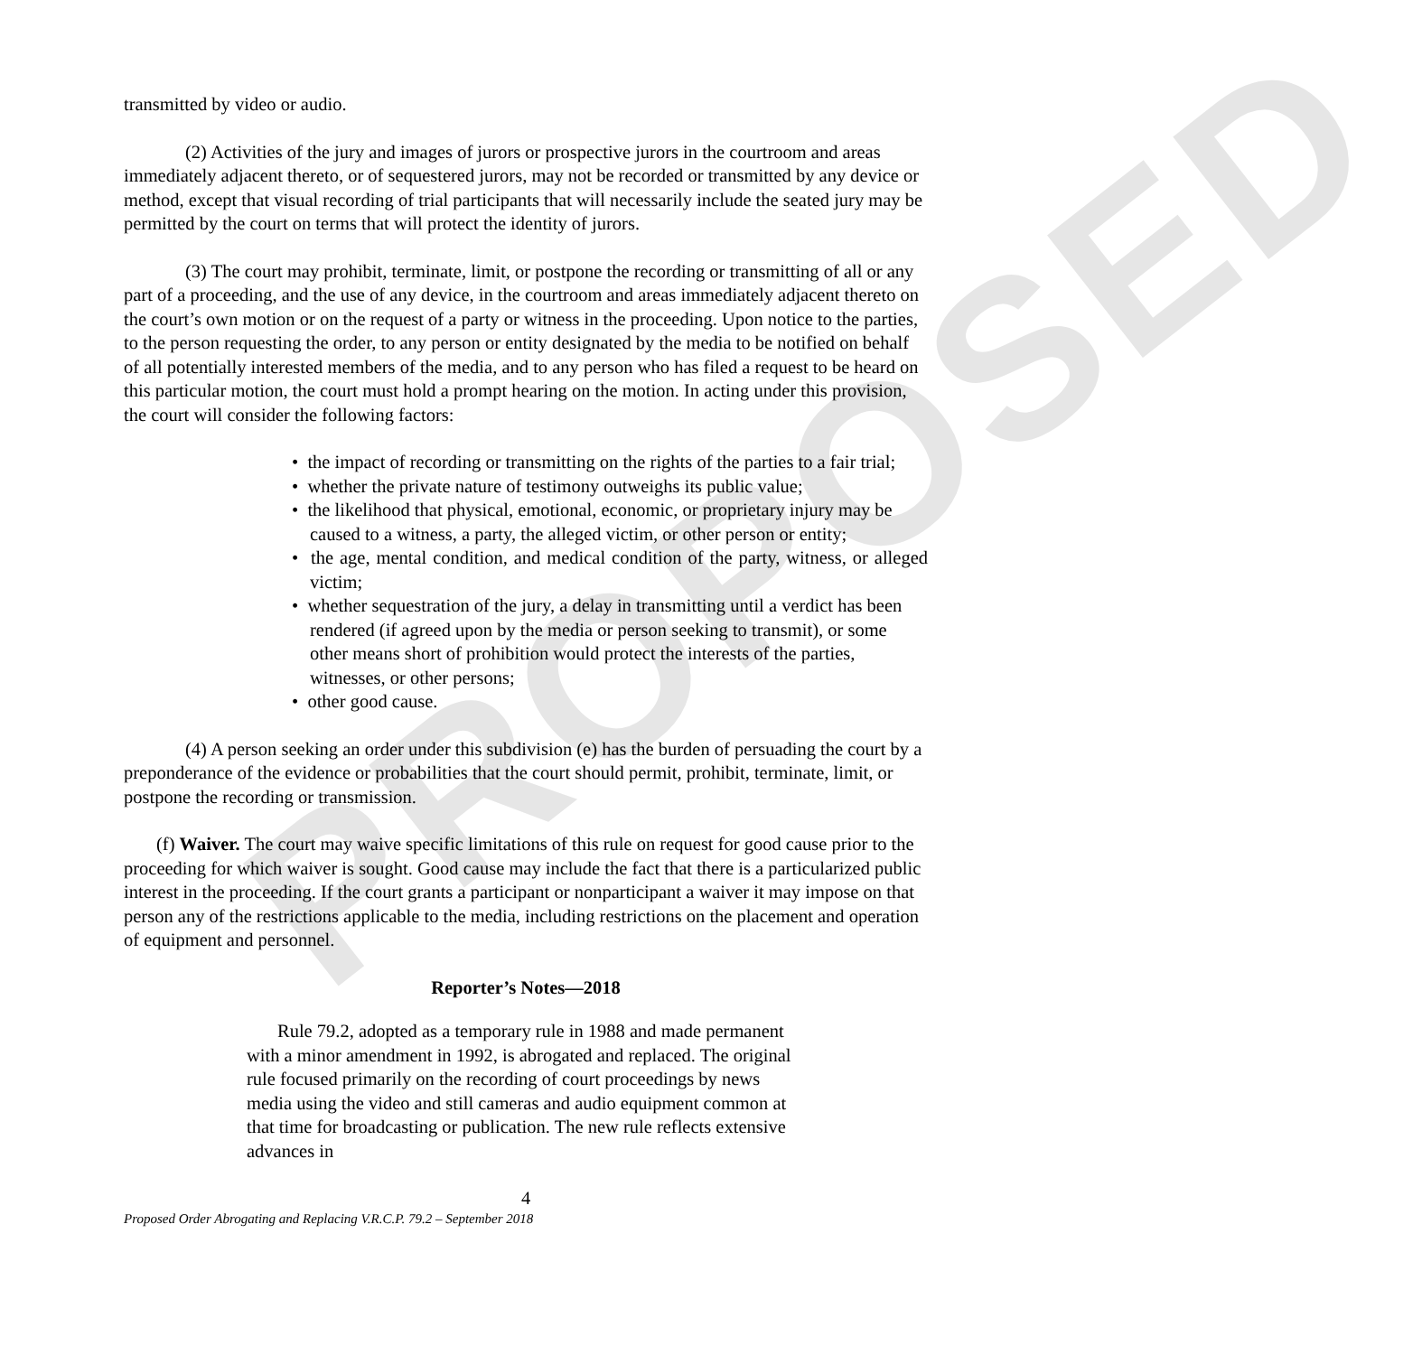PROPOSED
transmitted by video or audio.
(2) Activities of the jury and images of jurors or prospective jurors in the courtroom and areas immediately adjacent thereto, or of sequestered jurors, may not be recorded or transmitted by any device or method, except that visual recording of trial participants that will necessarily include the seated jury may be permitted by the court on terms that will protect the identity of jurors.
(3) The court may prohibit, terminate, limit, or postpone the recording or transmitting of all or any part of a proceeding, and the use of any device, in the courtroom and areas immediately adjacent thereto on the court’s own motion or on the request of a party or witness in the proceeding. Upon notice to the parties, to the person requesting the order, to any person or entity designated by the media to be notified on behalf of all potentially interested members of the media, and to any person who has filed a request to be heard on this particular motion, the court must hold a prompt hearing on the motion. In acting under this provision, the court will consider the following factors:
• the impact of recording or transmitting on the rights of the parties to a fair trial;
• whether the private nature of testimony outweighs its public value;
• the likelihood that physical, emotional, economic, or proprietary injury may be caused to a witness, a party, the alleged victim, or other person or entity;
• the age, mental condition, and medical condition of the party, witness, or alleged victim;
• whether sequestration of the jury, a delay in transmitting until a verdict has been rendered (if agreed upon by the media or person seeking to transmit), or some other means short of prohibition would protect the interests of the parties, witnesses, or other persons;
• other good cause.
(4) A person seeking an order under this subdivision (e) has the burden of persuading the court by a preponderance of the evidence or probabilities that the court should permit, prohibit, terminate, limit, or postpone the recording or transmission.
(f) Waiver. The court may waive specific limitations of this rule on request for good cause prior to the proceeding for which waiver is sought. Good cause may include the fact that there is a particularized public interest in the proceeding. If the court grants a participant or nonparticipant a waiver it may impose on that person any of the restrictions applicable to the media, including restrictions on the placement and operation of equipment and personnel.
Reporter’s Notes—2018
Rule 79.2, adopted as a temporary rule in 1988 and made permanent with a minor amendment in 1992, is abrogated and replaced. The original rule focused primarily on the recording of court proceedings by news media using the video and still cameras and audio equipment common at that time for broadcasting or publication. The new rule reflects extensive advances in
4
Proposed Order Abrogating and Replacing V.R.C.P. 79.2 – September 2018